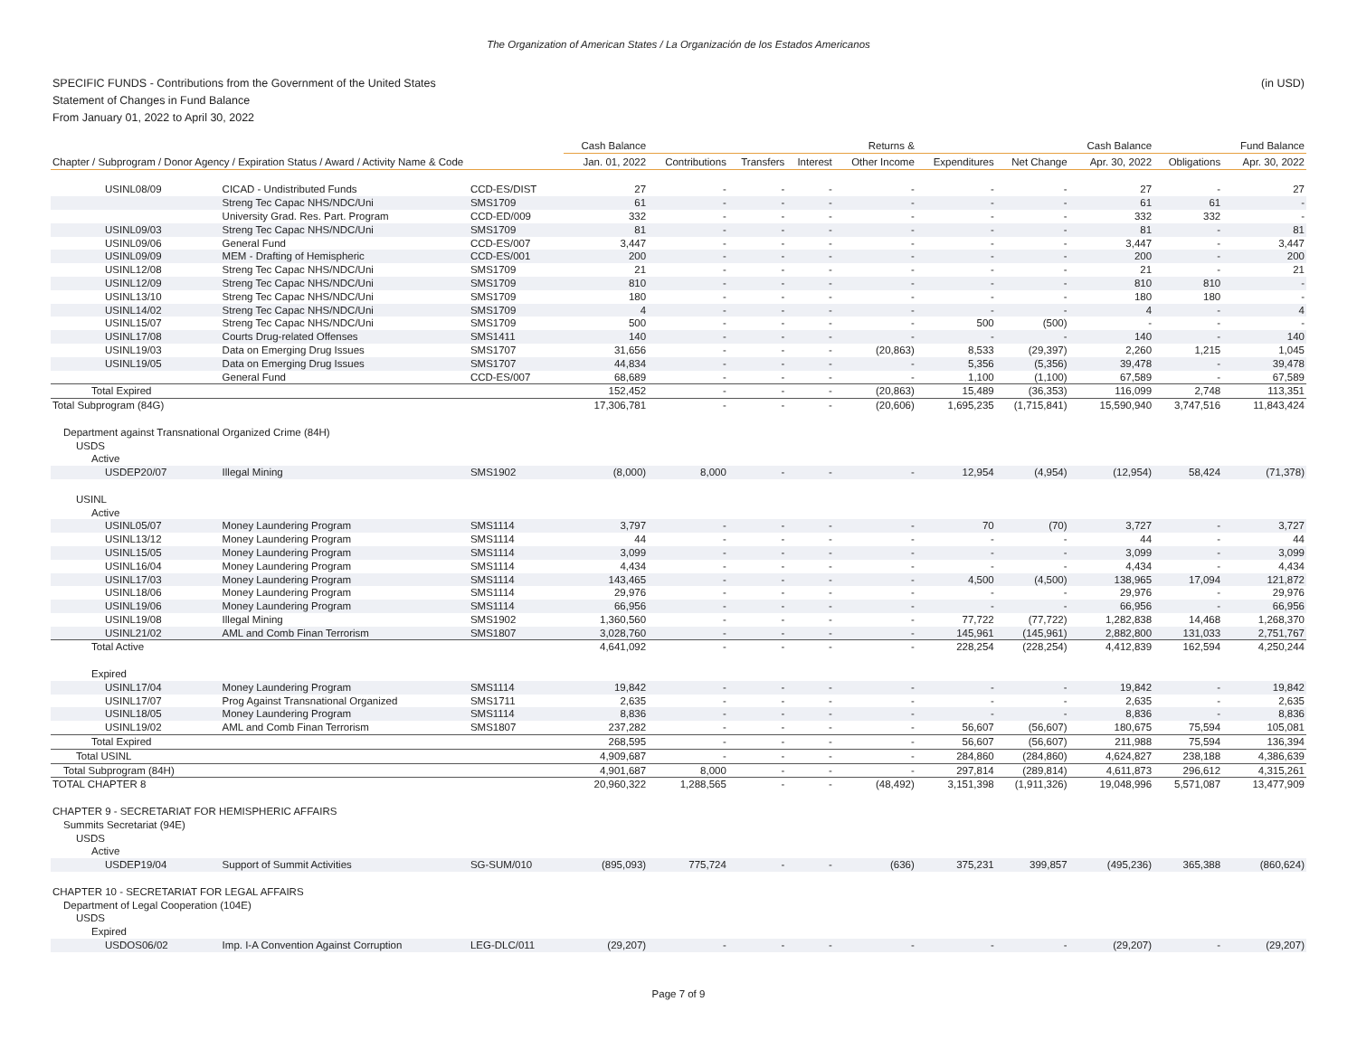The Organization of American States / La Organización de los Estados Americanos
SPECIFIC FUNDS - Contributions from the Government of the United States
Statement of Changes in Fund Balance
From January 01, 2022 to April 30, 2022
(in USD)
| | | | Cash Balance | | | | Returns & | | | Cash Balance | | Fund Balance |
| --- | --- | --- | --- | --- | --- | --- | --- | --- | --- | --- | --- | --- |
| Chapter / Subprogram / Donor Agency / Expiration Status / Award / Activity Name & Code | | | Jan. 01, 2022 | Contributions | Transfers | Interest | Other Income | Expenditures | Net Change | Apr. 30, 2022 | Obligations | Apr. 30, 2022 |
| USINL08/09 | CICAD - Undistributed Funds | CCD-ES/DIST | 27 | - | - | - | - | - | - | 27 | - | 27 |
| | Streng Tec Capac NHS/NDC/Uni | SMS1709 | 61 | - | - | - | - | - | - | 61 | 61 | - |
| | University Grad. Res. Part. Program | CCD-ED/009 | 332 | - | - | - | - | - | - | 332 | 332 | - |
| USINL09/03 | Streng Tec Capac NHS/NDC/Uni | SMS1709 | 81 | - | - | - | - | - | - | 81 | - | 81 |
| USINL09/06 | General Fund | CCD-ES/007 | 3,447 | - | - | - | - | - | - | 3,447 | - | 3,447 |
| USINL09/09 | MEM - Drafting of Hemispheric | CCD-ES/001 | 200 | - | - | - | - | - | - | 200 | - | 200 |
| USINL12/08 | Streng Tec Capac NHS/NDC/Uni | SMS1709 | 21 | - | - | - | - | - | - | 21 | - | 21 |
| USINL12/09 | Streng Tec Capac NHS/NDC/Uni | SMS1709 | 810 | - | - | - | - | - | - | 810 | 810 | - |
| USINL13/10 | Streng Tec Capac NHS/NDC/Uni | SMS1709 | 180 | - | - | - | - | - | - | 180 | 180 | - |
| USINL14/02 | Streng Tec Capac NHS/NDC/Uni | SMS1709 | 4 | - | - | - | - | - | - | 4 | - | 4 |
| USINL15/07 | Streng Tec Capac NHS/NDC/Uni | SMS1709 | 500 | - | - | - | - | 500 | (500) | - | - | - |
| USINL17/08 | Courts Drug-related Offenses | SMS1411 | 140 | - | - | - | - | - | - | 140 | - | 140 |
| USINL19/03 | Data on Emerging Drug Issues | SMS1707 | 31,656 | - | - | - | (20,863) | 8,533 | (29,397) | 2,260 | 1,215 | 1,045 |
| USINL19/05 | Data on Emerging Drug Issues | SMS1707 | 44,834 | - | - | - | - | 5,356 | (5,356) | 39,478 | - | 39,478 |
| | General Fund | CCD-ES/007 | 68,689 | - | - | - | - | 1,100 | (1,100) | 67,589 | - | 67,589 |
| Total Expired | | | 152,452 | - | - | - | (20,863) | 15,489 | (36,353) | 116,099 | 2,748 | 113,351 |
| Total Subprogram (84G) | | | 17,306,781 | - | - | - | (20,606) | 1,695,235 | (1,715,841) | 15,590,940 | 3,747,516 | 11,843,424 |
| Department against Transnational Organized Crime (84H) | | | | | | | | | | | | |
| USDS | | | | | | | | | | | | |
| Active | | | | | | | | | | | | |
| USDEP20/07 | Illegal Mining | SMS1902 | (8,000) | 8,000 | - | - | - | 12,954 | (4,954) | (12,954) | 58,424 | (71,378) |
| USINL | | | | | | | | | | | | |
| Active | | | | | | | | | | | | |
| USINL05/07 | Money Laundering Program | SMS1114 | 3,797 | - | - | - | - | 70 | (70) | 3,727 | - | 3,727 |
| USINL13/12 | Money Laundering Program | SMS1114 | 44 | - | - | - | - | - | - | 44 | - | 44 |
| USINL15/05 | Money Laundering Program | SMS1114 | 3,099 | - | - | - | - | - | - | 3,099 | - | 3,099 |
| USINL16/04 | Money Laundering Program | SMS1114 | 4,434 | - | - | - | - | - | - | 4,434 | - | 4,434 |
| USINL17/03 | Money Laundering Program | SMS1114 | 143,465 | - | - | - | - | 4,500 | (4,500) | 138,965 | 17,094 | 121,872 |
| USINL18/06 | Money Laundering Program | SMS1114 | 29,976 | - | - | - | - | - | - | 29,976 | - | 29,976 |
| USINL19/06 | Money Laundering Program | SMS1114 | 66,956 | - | - | - | - | - | - | 66,956 | - | 66,956 |
| USINL19/08 | Illegal Mining | SMS1902 | 1,360,560 | - | - | - | - | 77,722 | (77,722) | 1,282,838 | 14,468 | 1,268,370 |
| USINL21/02 | AML and Comb Finan Terrorism | SMS1807 | 3,028,760 | - | - | - | - | 145,961 | (145,961) | 2,882,800 | 131,033 | 2,751,767 |
| Total Active | | | 4,641,092 | - | - | - | - | 228,254 | (228,254) | 4,412,839 | 162,594 | 4,250,244 |
| Expired | | | | | | | | | | | | |
| USINL17/04 | Money Laundering Program | SMS1114 | 19,842 | - | - | - | - | - | - | 19,842 | - | 19,842 |
| USINL17/07 | Prog Against Transnational Organized | SMS1711 | 2,635 | - | - | - | - | - | - | 2,635 | - | 2,635 |
| USINL18/05 | Money Laundering Program | SMS1114 | 8,836 | - | - | - | - | - | - | 8,836 | - | 8,836 |
| USINL19/02 | AML and Comb Finan Terrorism | SMS1807 | 237,282 | - | - | - | - | 56,607 | (56,607) | 180,675 | 75,594 | 105,081 |
| Total Expired | | | 268,595 | - | - | - | - | 56,607 | (56,607) | 211,988 | 75,594 | 136,394 |
| Total USINL | | | 4,909,687 | - | - | - | - | 284,860 | (284,860) | 4,624,827 | 238,188 | 4,386,639 |
| Total Subprogram (84H) | | | 4,901,687 | 8,000 | - | - | - | 297,814 | (289,814) | 4,611,873 | 296,612 | 4,315,261 |
| TOTAL CHAPTER 8 | | | 20,960,322 | 1,288,565 | - | - | (48,492) | 3,151,398 | (1,911,326) | 19,048,996 | 5,571,087 | 13,477,909 |
| CHAPTER 9 - SECRETARIAT FOR HEMISPHERIC AFFAIRS | | | | | | | | | | | | |
| Summits Secretariat (94E) | | | | | | | | | | | | |
| USDS | | | | | | | | | | | | |
| Active | | | | | | | | | | | | |
| USDEP19/04 | Support of Summit Activities | SG-SUM/010 | (895,093) | 775,724 | - | - | (636) | 375,231 | 399,857 | (495,236) | 365,388 | (860,624) |
| CHAPTER 10 - SECRETARIAT FOR LEGAL AFFAIRS | | | | | | | | | | | | |
| Department of Legal Cooperation (104E) | | | | | | | | | | | | |
| USDS | | | | | | | | | | | | |
| Expired | | | | | | | | | | | | |
| USDOS06/02 | Imp. I-A Convention Against Corruption | LEG-DLC/011 | (29,207) | - | - | - | - | - | - | (29,207) | - | (29,207) |
Page 7 of 9